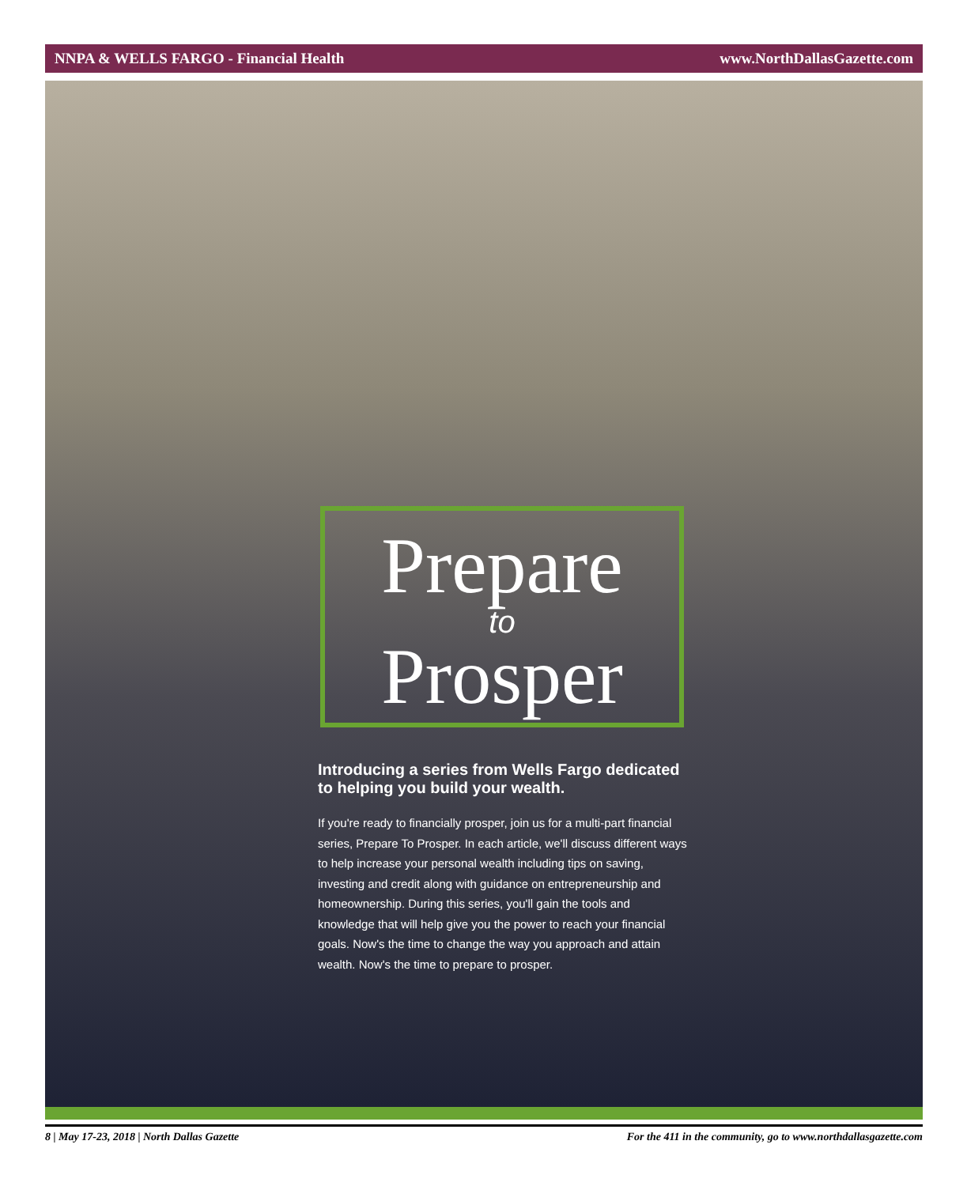NNPA & WELLS FARGO - Financial Health www.NorthDallasGazette.com
Prepare
to
Prosper
Introducing a series from Wells Fargo dedicated to helping you build your wealth.
If you're ready to financially prosper, join us for a multi-part financial series, Prepare To Prosper. In each article, we'll discuss different ways to help increase your personal wealth including tips on saving, investing and credit along with guidance on entrepreneurship and homeownership. During this series, you'll gain the tools and knowledge that will help give you the power to reach your financial goals. Now's the time to change the way you approach and attain wealth. Now's the time to prepare to prosper.
8 | May 17-23, 2018 | North Dallas Gazette For the 411 in the community, go to www.northdallasgazette.com